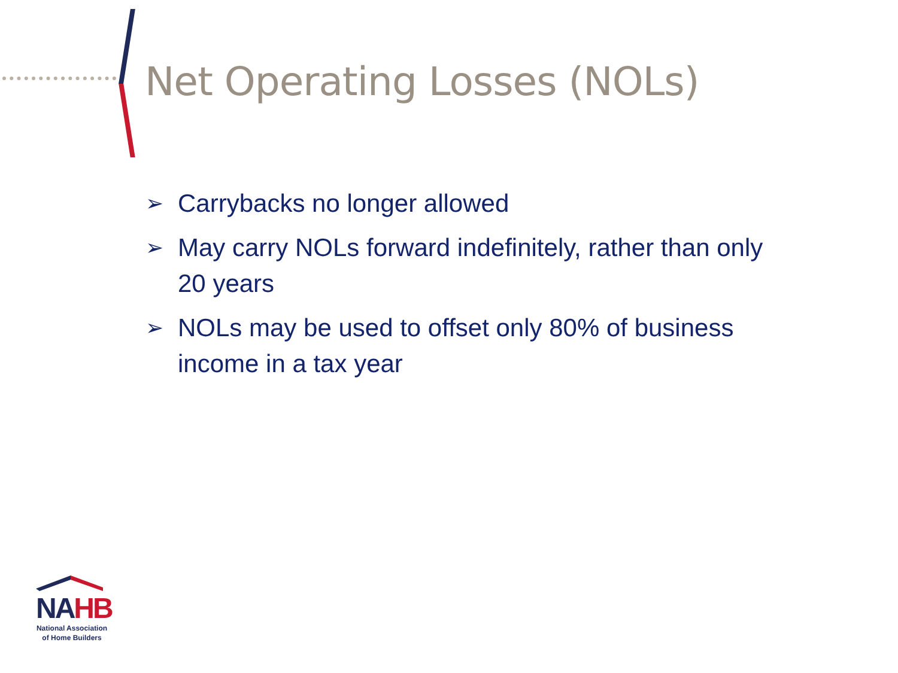Net Operating Losses (NOLs)
➢ Carrybacks no longer allowed
➢ May carry NOLs forward indefinitely, rather than only 20 years
➢ NOLs may be used to offset only 80% of business income in a tax year
NA HB
National Association
of Home Builders